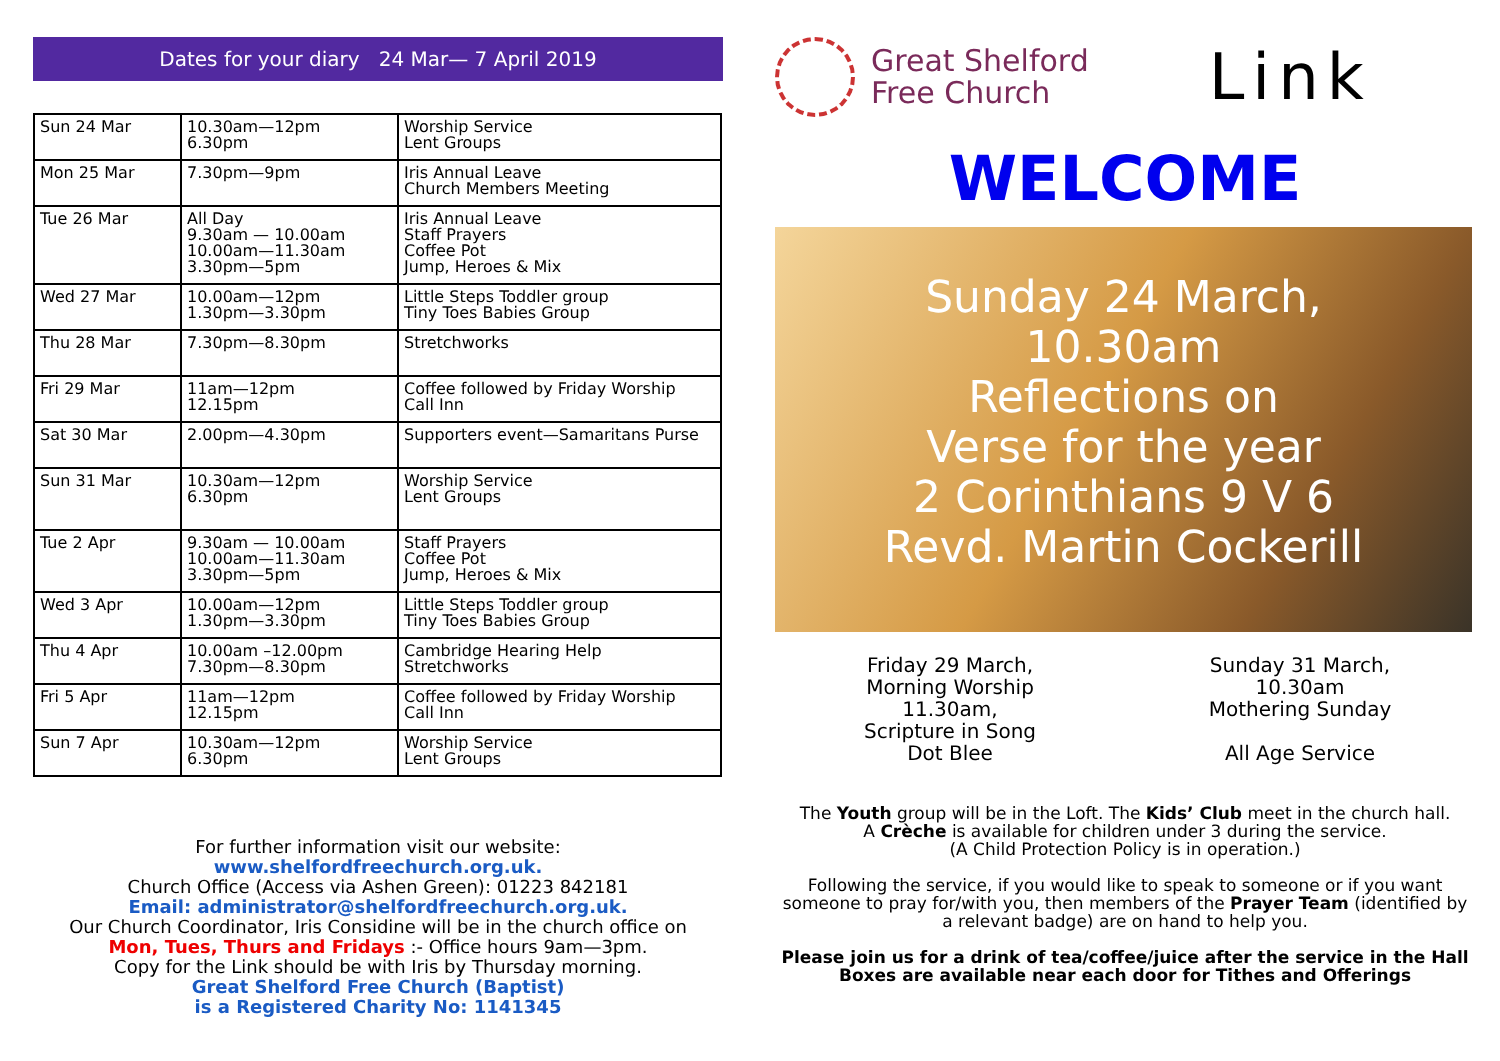Dates for your diary 24 Mar— 7 April 2019
| Sun 24 Mar | 10.30am—12pm 6.30pm | Worship Service Lent Groups |
| Mon 25 Mar | 7.30pm—9pm | Iris Annual Leave Church Members Meeting |
| Tue 26 Mar | All Day 9.30am — 10.00am 10.00am—11.30am 3.30pm—5pm | Iris Annual Leave Staff Prayers Coffee Pot Jump, Heroes & Mix |
| Wed 27 Mar | 10.00am—12pm 1.30pm—3.30pm | Little Steps Toddler group Tiny Toes Babies Group |
| Thu 28 Mar | 7.30pm—8.30pm | Stretchworks |
| Fri 29 Mar | 11am—12pm 12.15pm | Coffee followed by Friday Worship Call Inn |
| Sat 30 Mar | 2.00pm—4.30pm | Supporters event—Samaritans Purse |
| Sun 31 Mar | 10.30am—12pm 6.30pm | Worship Service Lent Groups |
| Tue 2 Apr | 9.30am — 10.00am 10.00am—11.30am 3.30pm—5pm | Staff Prayers Coffee Pot Jump, Heroes & Mix |
| Wed 3 Apr | 10.00am—12pm 1.30pm—3.30pm | Little Steps Toddler group Tiny Toes Babies Group |
| Thu 4 Apr | 10.00am –12.00pm 7.30pm—8.30pm | Cambridge Hearing Help Stretchworks |
| Fri 5 Apr | 11am—12pm 12.15pm | Coffee followed by Friday Worship Call Inn |
| Sun 7 Apr | 10.30am—12pm 6.30pm | Worship Service Lent Groups |
For further information visit our website:
www.shelfordfreechurch.org.uk.
Church Office (Access via Ashen Green): 01223 842181
Email: administrator@shelfordfreechurch.org.uk.
Our Church Coordinator, Iris Considine will be in the church office on
Mon, Tues, Thurs and Fridays :- Office hours 9am—3pm.
Copy for the Link should be with Iris by Thursday morning.
Great Shelford Free Church (Baptist)
is a Registered Charity No: 1141345
Great Shelford
Free Church
Link
WELCOME
Sunday 24 March,
10.30am
Reflections on
Verse for the year
2 Corinthians 9 V 6
Revd. Martin Cockerill
Friday 29 March,
Morning Worship
11.30am,
Scripture in Song
Dot Blee
Sunday 31 March,
10.30am
Mothering Sunday
All Age Service
The Youth group will be in the Loft. The Kids’ Club meet in the church hall.
A Crèche is available for children under 3 during the service.
(A Child Protection Policy is in operation.)
Following the service, if you would like to speak to someone or if you want someone to pray for/with you, then members of the Prayer Team (identified by a relevant badge) are on hand to help you.
Please join us for a drink of tea/coffee/juice after the service in the Hall
Boxes are available near each door for Tithes and Offerings